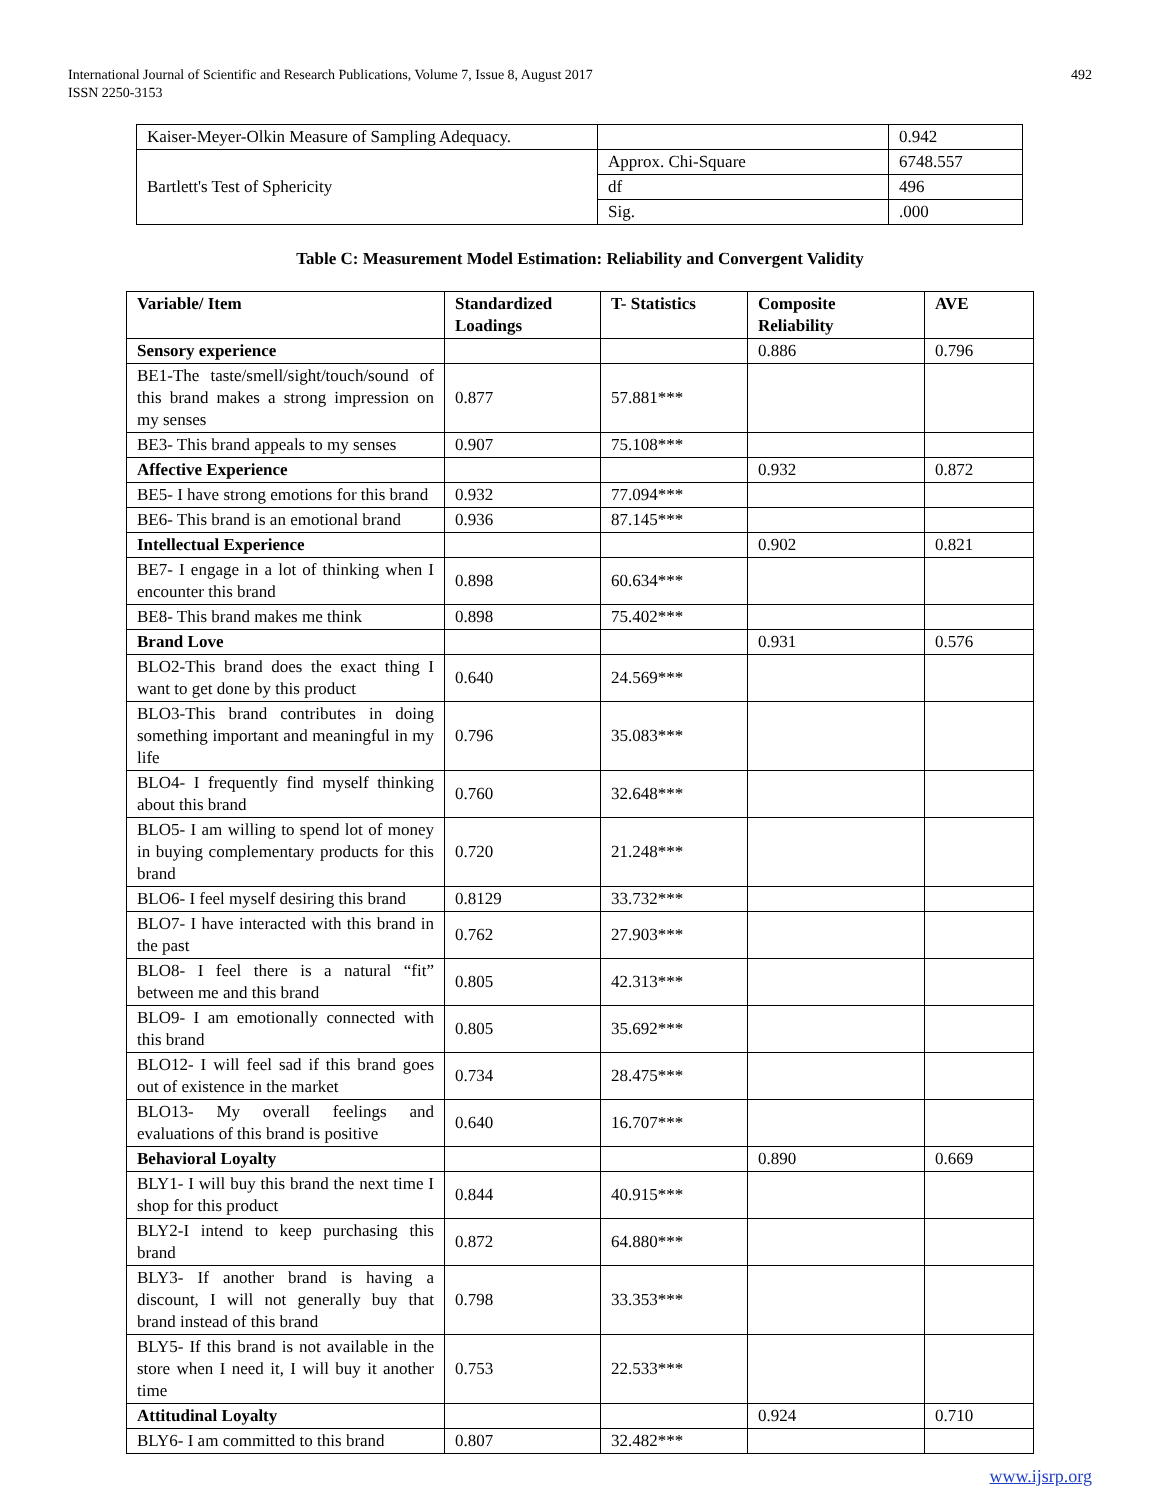International Journal of Scientific and Research Publications, Volume 7, Issue 8, August 2017
ISSN 2250-3153
492
| Kaiser-Meyer-Olkin Measure of Sampling Adequacy. | | 0.942 |
| Bartlett's Test of Sphericity | Approx. Chi-Square | 6748.557 |
| | df | 496 |
| | Sig. | .000 |
Table C: Measurement Model Estimation: Reliability and Convergent Validity
| Variable/ Item | Standardized Loadings | T- Statistics | Composite Reliability | AVE |
| --- | --- | --- | --- | --- |
| Sensory experience | | | 0.886 | 0.796 |
| BE1-The taste/smell/sight/touch/sound of this brand makes a strong impression on my senses | 0.877 | 57.881*** | | |
| BE3- This brand appeals to my senses | 0.907 | 75.108*** | | |
| Affective Experience | | | 0.932 | 0.872 |
| BE5- I have strong emotions for this brand | 0.932 | 77.094*** | | |
| BE6- This brand is an emotional brand | 0.936 | 87.145*** | | |
| Intellectual Experience | | | 0.902 | 0.821 |
| BE7- I engage in a lot of thinking when I encounter this brand | 0.898 | 60.634*** | | |
| BE8- This brand makes me think | 0.898 | 75.402*** | | |
| Brand Love | | | 0.931 | 0.576 |
| BLO2-This brand does the exact thing I want to get done by this product | 0.640 | 24.569*** | | |
| BLO3-This brand contributes in doing something important and meaningful in my life | 0.796 | 35.083*** | | |
| BLO4- I frequently find myself thinking about this brand | 0.760 | 32.648*** | | |
| BLO5- I am willing to spend lot of money in buying complementary products for this brand | 0.720 | 21.248*** | | |
| BLO6- I feel myself desiring this brand | 0.8129 | 33.732*** | | |
| BLO7- I have interacted with this brand in the past | 0.762 | 27.903*** | | |
| BLO8- I feel there is a natural “fit” between me and this brand | 0.805 | 42.313*** | | |
| BLO9- I am emotionally connected with this brand | 0.805 | 35.692*** | | |
| BLO12- I will feel sad if this brand goes out of existence in the market | 0.734 | 28.475*** | | |
| BLO13- My overall feelings and evaluations of this brand is positive | 0.640 | 16.707*** | | |
| Behavioral Loyalty | | | 0.890 | 0.669 |
| BLY1- I will buy this brand the next time I shop for this product | 0.844 | 40.915*** | | |
| BLY2-I intend to keep purchasing this brand | 0.872 | 64.880*** | | |
| BLY3- If another brand is having a discount, I will not generally buy that brand instead of this brand | 0.798 | 33.353*** | | |
| BLY5- If this brand is not available in the store when I need it, I will buy it another time | 0.753 | 22.533*** | | |
| Attitudinal Loyalty | | | 0.924 | 0.710 |
| BLY6- I am committed to this brand | 0.807 | 32.482*** | | |
www.ijsrp.org